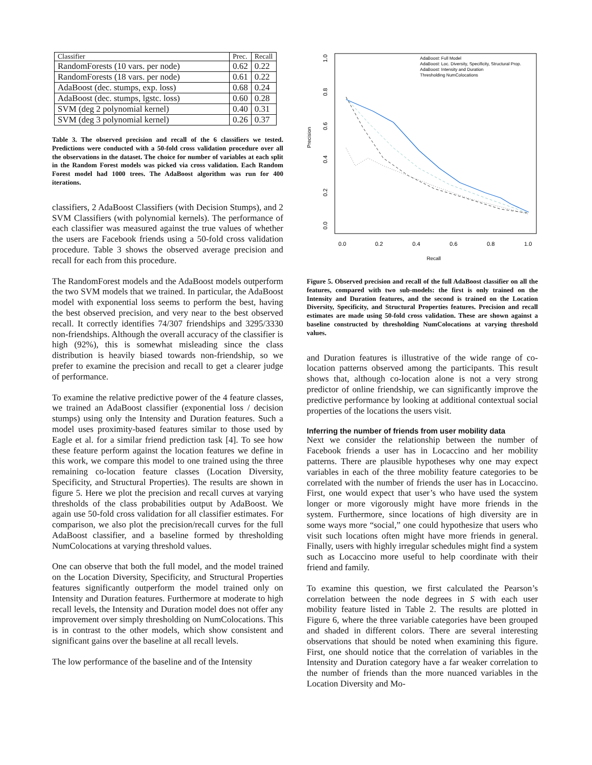| Classifier | Prec. | Recall |
| --- | --- | --- |
| RandomForests (10 vars. per node) | 0.62 | 0.22 |
| RandomForests (18 vars. per node) | 0.61 | 0.22 |
| AdaBoost (dec. stumps, exp. loss) | 0.68 | 0.24 |
| AdaBoost (dec. stumps, lgstc. loss) | 0.60 | 0.28 |
| SVM (deg 2 polynomial kernel) | 0.40 | 0.31 |
| SVM (deg 3 polynomial kernel) | 0.26 | 0.37 |
Table 3. The observed precision and recall of the 6 classifiers we tested. Predictions were conducted with a 50-fold cross validation procedure over all the observations in the dataset. The choice for number of variables at each split in the Random Forest models was picked via cross validation. Each Random Forest model had 1000 trees. The AdaBoost algorithm was run for 400 iterations.
classifiers, 2 AdaBoost Classifiers (with Decision Stumps), and 2 SVM Classifiers (with polynomial kernels). The performance of each classifier was measured against the true values of whether the users are Facebook friends using a 50-fold cross validation procedure. Table 3 shows the observed average precision and recall for each from this procedure.
The RandomForest models and the AdaBoost models outperform the two SVM models that we trained. In particular, the AdaBoost model with exponential loss seems to perform the best, having the best observed precision, and very near to the best observed recall. It correctly identifies 74/307 friendships and 3295/3330 non-friendships. Although the overall accuracy of the classifier is high (92%), this is somewhat misleading since the class distribution is heavily biased towards non-friendship, so we prefer to examine the precision and recall to get a clearer judge of performance.
To examine the relative predictive power of the 4 feature classes, we trained an AdaBoost classifier (exponential loss / decision stumps) using only the Intensity and Duration features. Such a model uses proximity-based features similar to those used by Eagle et al. for a similar friend prediction task [4]. To see how these feature perform against the location features we define in this work, we compare this model to one trained using the three remaining co-location feature classes (Location Diversity, Specificity, and Structural Properties). The results are shown in figure 5. Here we plot the precision and recall curves at varying thresholds of the class probabilities output by AdaBoost. We again use 50-fold cross validation for all classifier estimates. For comparison, we also plot the precision/recall curves for the full AdaBoost classifier, and a baseline formed by thresholding NumColocations at varying threshold values.
One can observe that both the full model, and the model trained on the Location Diversity, Specificity, and Structural Properties features significantly outperform the model trained only on Intensity and Duration features. Furthermore at moderate to high recall levels, the Intensity and Duration model does not offer any improvement over simply thresholding on NumColocations. This is in contrast to the other models, which show consistent and significant gains over the baseline at all recall levels.
The low performance of the baseline and of the Intensity
Precision
Recall
0.0
0.2
0.4
0.6
0.8
1.0
0.0
0.2
0.4
0.6
0.8
1.0
AdaBoost: Full Model
AdaBoost: Loc. Diversity, Specificity, Structural Prop.
AdaBoost: Intensity and Duration
Thresholding NumColocations
Figure 5. Observed precision and recall of the full AdaBoost classifier on all the features, compared with two sub-models: the first is only trained on the Intensity and Duration features, and the second is trained on the Location Diversity, Specificity, and Structural Properties features. Precision and recall estimates are made using 50-fold cross validation. These are shown against a baseline constructed by thresholding NumColocations at varying threshold values.
and Duration features is illustrative of the wide range of co-location patterns observed among the participants. This result shows that, although co-location alone is not a very strong predictor of online friendship, we can significantly improve the predictive performance by looking at additional contextual social properties of the locations the users visit.
Inferring the number of friends from user mobility data
Next we consider the relationship between the number of Facebook friends a user has in Locaccino and her mobility patterns. There are plausible hypotheses why one may expect variables in each of the three mobility feature categories to be correlated with the number of friends the user has in Locaccino. First, one would expect that user’s who have used the system longer or more vigorously might have more friends in the system. Furthermore, since locations of high diversity are in some ways more “social,” one could hypothesize that users who visit such locations often might have more friends in general. Finally, users with highly irregular schedules might find a system such as Locaccino more useful to help coordinate with their friend and family.
To examine this question, we first calculated the Pearson’s correlation between the node degrees in S with each user mobility feature listed in Table 2. The results are plotted in Figure 6, where the three variable categories have been grouped and shaded in different colors. There are several interesting observations that should be noted when examining this figure. First, one should notice that the correlation of variables in the Intensity and Duration category have a far weaker correlation to the number of friends than the more nuanced variables in the Location Diversity and Mo-